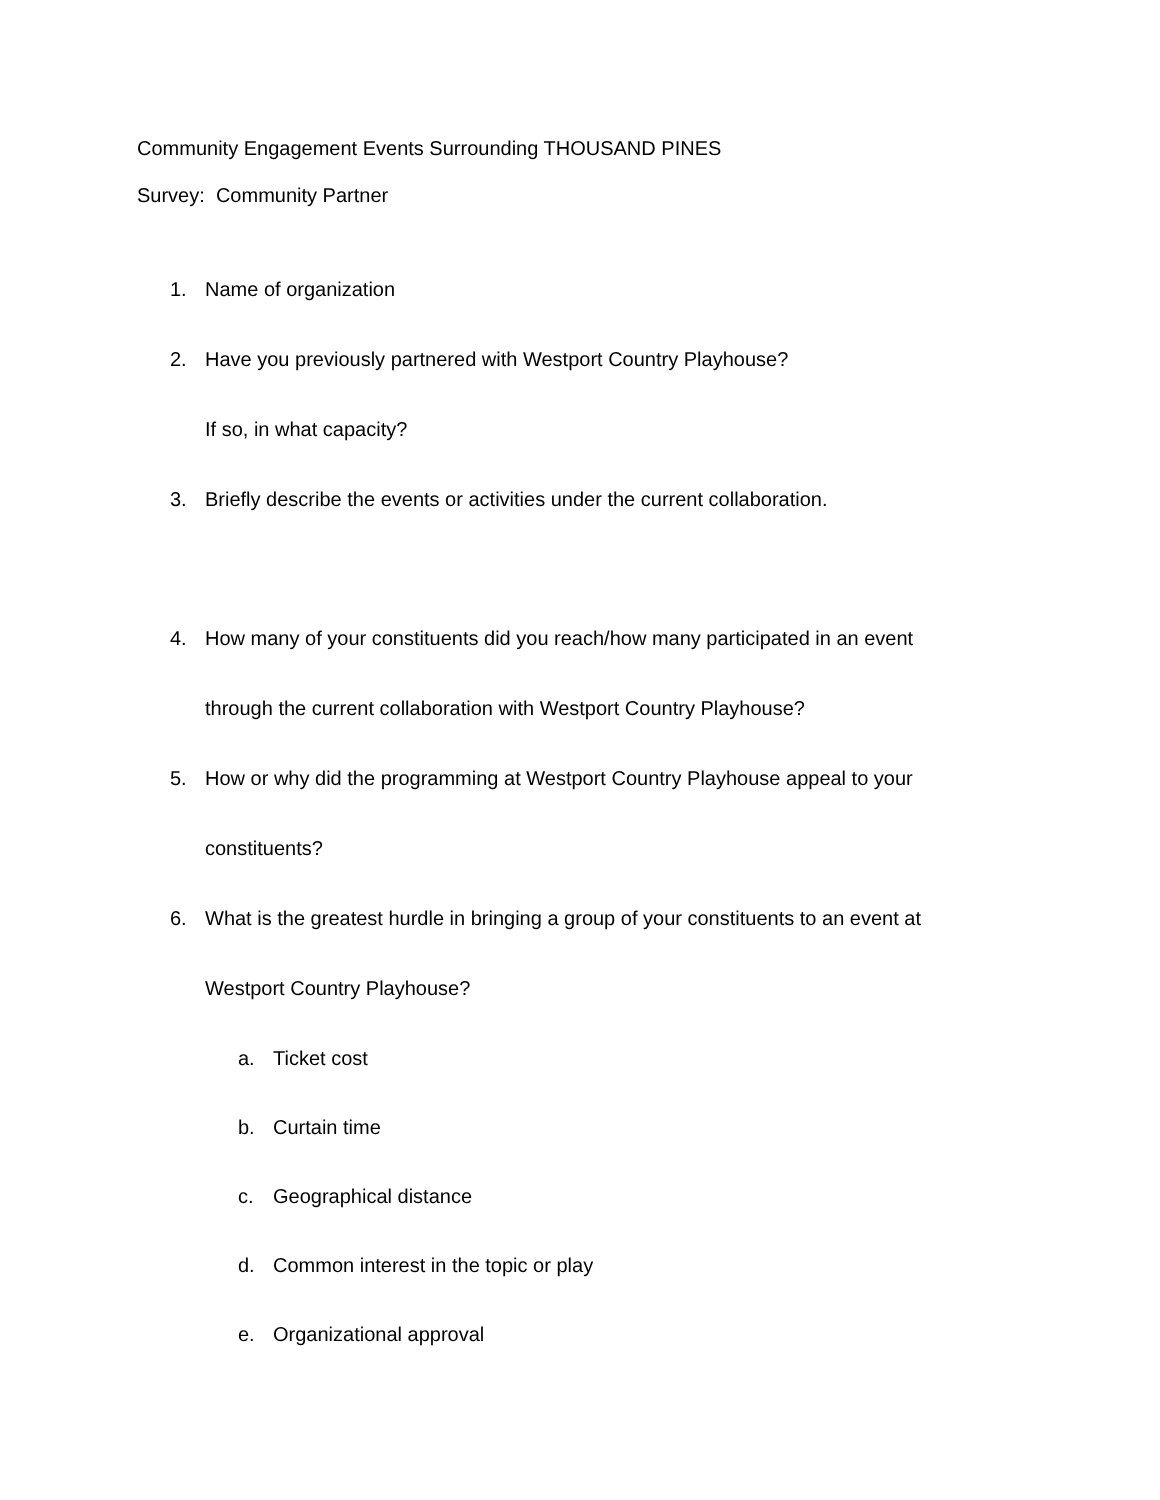Community Engagement Events Surrounding THOUSAND PINES
Survey: Community Partner
1. Name of organization
2. Have you previously partnered with Westport Country Playhouse?
If so, in what capacity?
3. Briefly describe the events or activities under the current collaboration.
4. How many of your constituents did you reach/how many participated in an event
through the current collaboration with Westport Country Playhouse?
5. How or why did the programming at Westport Country Playhouse appeal to your
constituents?
6. What is the greatest hurdle in bringing a group of your constituents to an event at
Westport Country Playhouse?
a. Ticket cost
b. Curtain time
c. Geographical distance
d. Common interest in the topic or play
e. Organizational approval